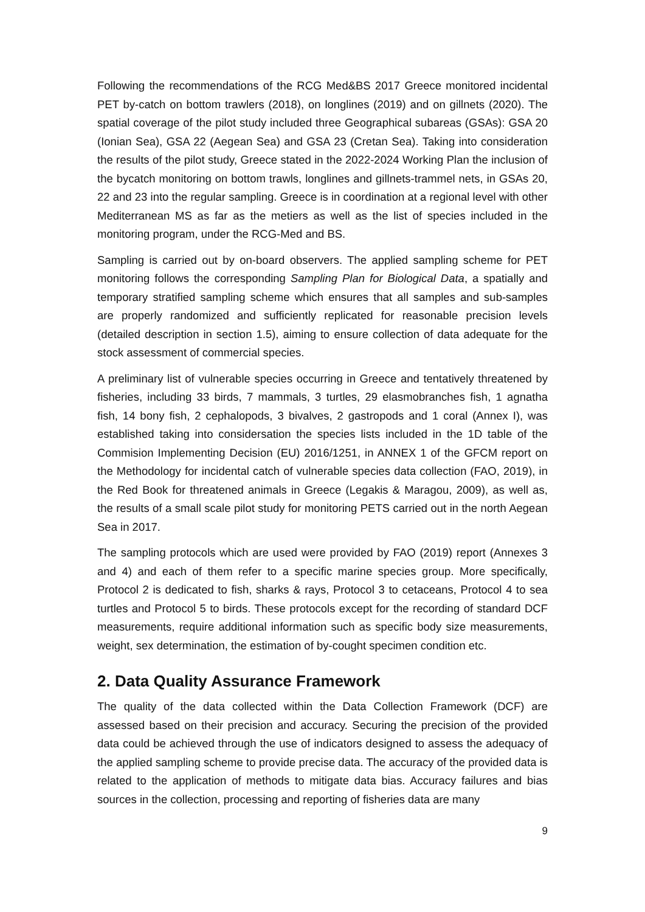Following the recommendations of the RCG Med&BS 2017 Greece monitored incidental PET by-catch on bottom trawlers (2018), on longlines (2019) and on gillnets (2020). The spatial coverage of the pilot study included three Geographical subareas (GSAs): GSA 20 (Ionian Sea), GSA 22 (Aegean Sea) and GSA 23 (Cretan Sea). Taking into consideration the results of the pilot study, Greece stated in the 2022-2024 Working Plan the inclusion of the bycatch monitoring on bottom trawls, longlines and gillnets-trammel nets, in GSAs 20, 22 and 23 into the regular sampling. Greece is in coordination at a regional level with other Mediterranean MS as far as the metiers as well as the list of species included in the monitoring program, under the RCG-Med and BS.
Sampling is carried out by on-board observers. The applied sampling scheme for PET monitoring follows the corresponding Sampling Plan for Biological Data, a spatially and temporary stratified sampling scheme which ensures that all samples and sub-samples are properly randomized and sufficiently replicated for reasonable precision levels (detailed description in section 1.5), aiming to ensure collection of data adequate for the stock assessment of commercial species.
A preliminary list of vulnerable species occurring in Greece and tentatively threatened by fisheries, including 33 birds, 7 mammals, 3 turtles, 29 elasmobranches fish, 1 agnatha fish, 14 bony fish, 2 cephalopods, 3 bivalves, 2 gastropods and 1 coral (Annex I), was established taking into considersation the species lists included in the 1D table of the Commision Implementing Decision (EU) 2016/1251, in ANNEX 1 of the GFCM report on the Methodology for incidental catch of vulnerable species data collection (FAO, 2019), in the Red Book for threatened animals in Greece (Legakis & Maragou, 2009), as well as, the results of a small scale pilot study for monitoring PETS carried out in the north Aegean Sea in 2017.
The sampling protocols which are used were provided by FAO (2019) report (Annexes 3 and 4) and each of them refer to a specific marine species group. More specifically, Protocol 2 is dedicated to fish, sharks & rays, Protocol 3 to cetaceans, Protocol 4 to sea turtles and Protocol 5 to birds. These protocols except for the recording of standard DCF measurements, require additional information such as specific body size measurements, weight, sex determination, the estimation of by-cought specimen condition etc.
2. Data Quality Assurance Framework
The quality of the data collected within the Data Collection Framework (DCF) are assessed based on their precision and accuracy. Securing the precision of the provided data could be achieved through the use of indicators designed to assess the adequacy of the applied sampling scheme to provide precise data. The accuracy of the provided data is related to the application of methods to mitigate data bias. Accuracy failures and bias sources in the collection, processing and reporting of fisheries data are many
9